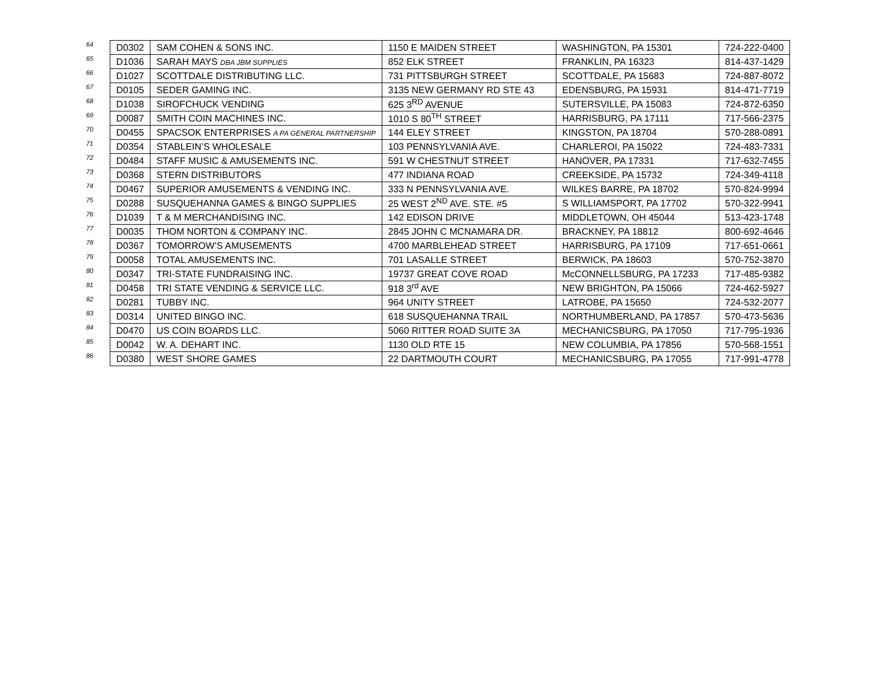| 64 | D0302 | SAM COHEN & SONS INC. | 1150 E MAIDEN STREET | WASHINGTON, PA 15301 | 724-222-0400 |
| 65 | D1036 | SARAH MAYS DBA JBM SUPPLIES | 852 ELK STREET | FRANKLIN, PA 16323 | 814-437-1429 |
| 66 | D1027 | SCOTTDALE DISTRIBUTING LLC. | 731 PITTSBURGH STREET | SCOTTDALE, PA 15683 | 724-887-8072 |
| 67 | D0105 | SEDER GAMING INC. | 3135 NEW GERMANY RD STE 43 | EDENSBURG, PA 15931 | 814-471-7719 |
| 68 | D1038 | SIROFCHUCK VENDING | 625 3<sup>RD</sup> AVENUE | SUTERSVILLE, PA 15083 | 724-872-6350 |
| 69 | D0087 | SMITH COIN MACHINES INC. | 1010 S 80<sup>TH</sup> STREET | HARRISBURG, PA 17111 | 717-566-2375 |
| 70 | D0455 | SPACSOK ENTERPRISES A PA GENERAL PARTNERSHIP | 144 ELEY STREET | KINGSTON, PA 18704 | 570-288-0891 |
| 71 | D0354 | STABLEIN’S WHOLESALE | 103 PENNSYLVANIA AVE. | CHARLEROI, PA 15022 | 724-483-7331 |
| 72 | D0484 | STAFF MUSIC & AMUSEMENTS INC. | 591 W CHESTNUT STREET | HANOVER, PA 17331 | 717-632-7455 |
| 73 | D0368 | STERN DISTRIBUTORS | 477 INDIANA ROAD | CREEKSIDE, PA 15732 | 724-349-4118 |
| 74 | D0467 | SUPERIOR AMUSEMENTS & VENDING INC. | 333 N PENNSYLVANIA AVE. | WILKES BARRE, PA 18702 | 570-824-9994 |
| 75 | D0288 | SUSQUEHANNA GAMES & BINGO SUPPLIES | 25 WEST 2<sup>ND</sup> AVE. STE. #5 | S WILLIAMSPORT, PA 17702 | 570-322-9941 |
| 76 | D1039 | T & M MERCHANDISING INC. | 142 EDISON DRIVE | MIDDLETOWN, OH 45044 | 513-423-1748 |
| 77 | D0035 | THOM NORTON & COMPANY INC. | 2845 JOHN C MCNAMARA DR. | BRACKNEY, PA 18812 | 800-692-4646 |
| 78 | D0367 | TOMORROW’S AMUSEMENTS | 4700 MARBLEHEAD STREET | HARRISBURG, PA 17109 | 717-651-0661 |
| 79 | D0058 | TOTAL AMUSEMENTS INC. | 701 LASALLE STREET | BERWICK, PA 18603 | 570-752-3870 |
| 80 | D0347 | TRI-STATE FUNDRAISING INC. | 19737 GREAT COVE ROAD | McCONNELLSBURG, PA 17233 | 717-485-9382 |
| 81 | D0458 | TRI STATE VENDING & SERVICE LLC. | 918 3<sup>rd</sup> AVE | NEW BRIGHTON, PA 15066 | 724-462-5927 |
| 82 | D0281 | TUBBY INC. | 964 UNITY STREET | LATROBE, PA 15650 | 724-532-2077 |
| 83 | D0314 | UNITED BINGO INC. | 618 SUSQUEHANNA TRAIL | NORTHUMBERLAND, PA 17857 | 570-473-5636 |
| 84 | D0470 | US COIN BOARDS LLC. | 5060 RITTER ROAD SUITE 3A | MECHANICSBURG, PA 17050 | 717-795-1936 |
| 85 | D0042 | W. A. DEHART INC. | 1130 OLD RTE 15 | NEW COLUMBIA, PA 17856 | 570-568-1551 |
| 86 | D0380 | WEST SHORE GAMES | 22 DARTMOUTH COURT | MECHANICSBURG, PA 17055 | 717-991-4778 |